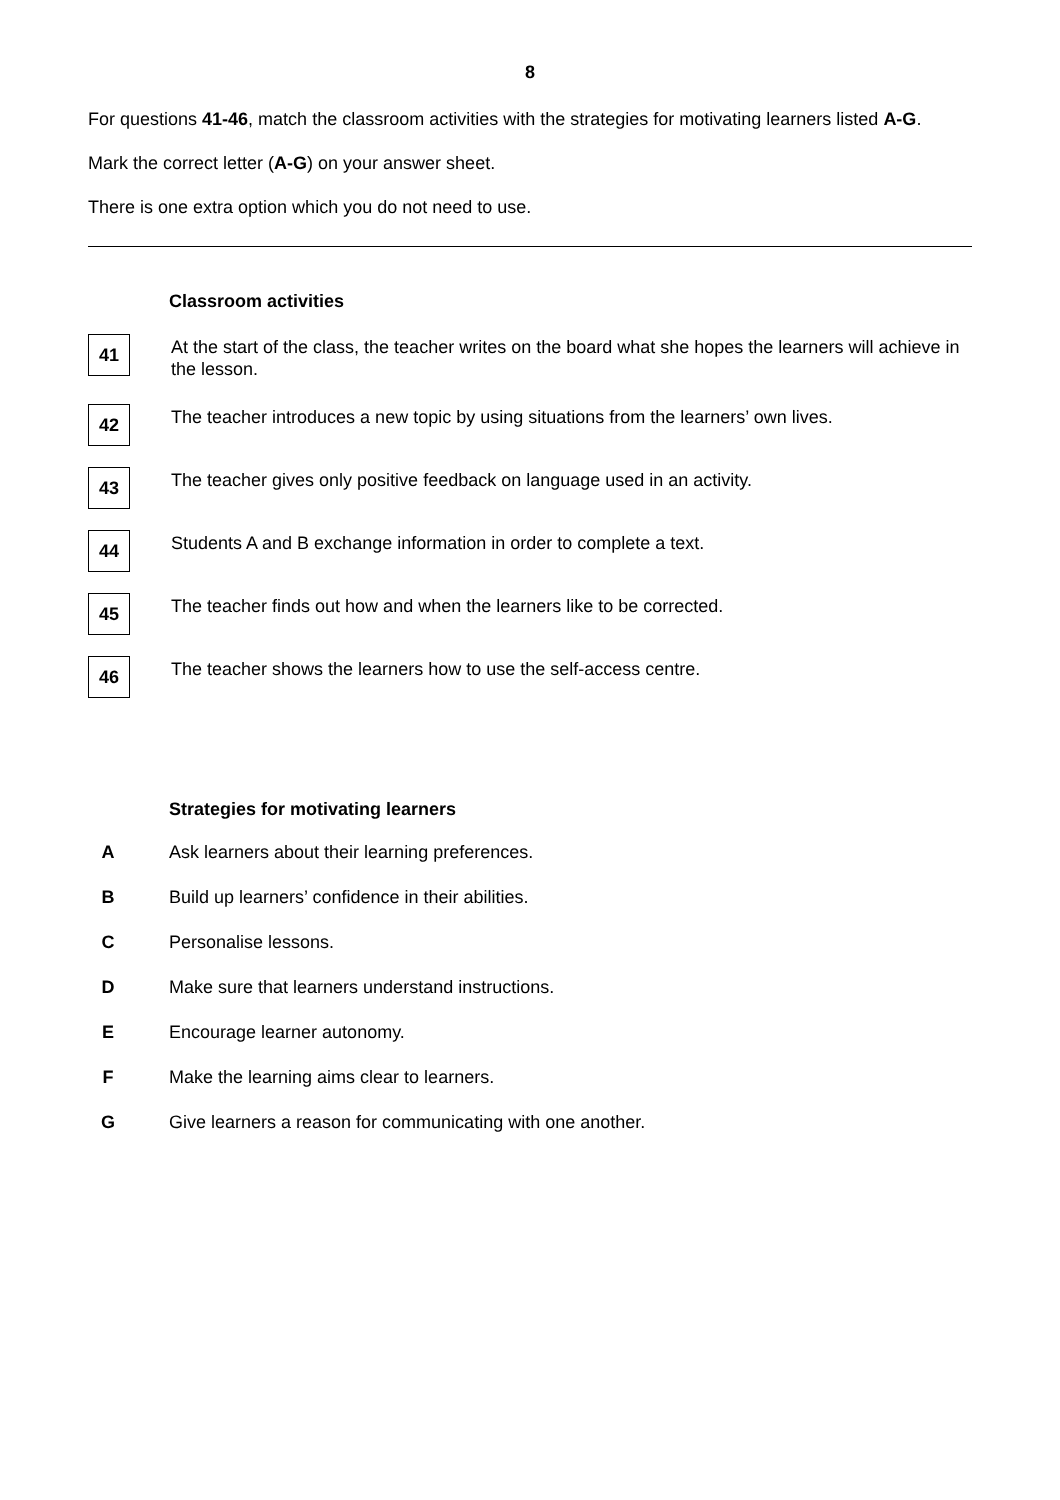8
For questions 41-46, match the classroom activities with the strategies for motivating learners listed A-G.
Mark the correct letter (A-G) on your answer sheet.
There is one extra option which you do not need to use.
Classroom activities
41
At the start of the class, the teacher writes on the board what she hopes the learners will achieve in the lesson.
42
The teacher introduces a new topic by using situations from the learners’ own lives.
43
The teacher gives only positive feedback on language used in an activity.
44
Students A and B exchange information in order to complete a text.
45
The teacher finds out how and when the learners like to be corrected.
46
The teacher shows the learners how to use the self-access centre.
Strategies for motivating learners
A Ask learners about their learning preferences.
B Build up learners’ confidence in their abilities.
C Personalise lessons.
D Make sure that learners understand instructions.
E Encourage learner autonomy.
F Make the learning aims clear to learners.
G Give learners a reason for communicating with one another.